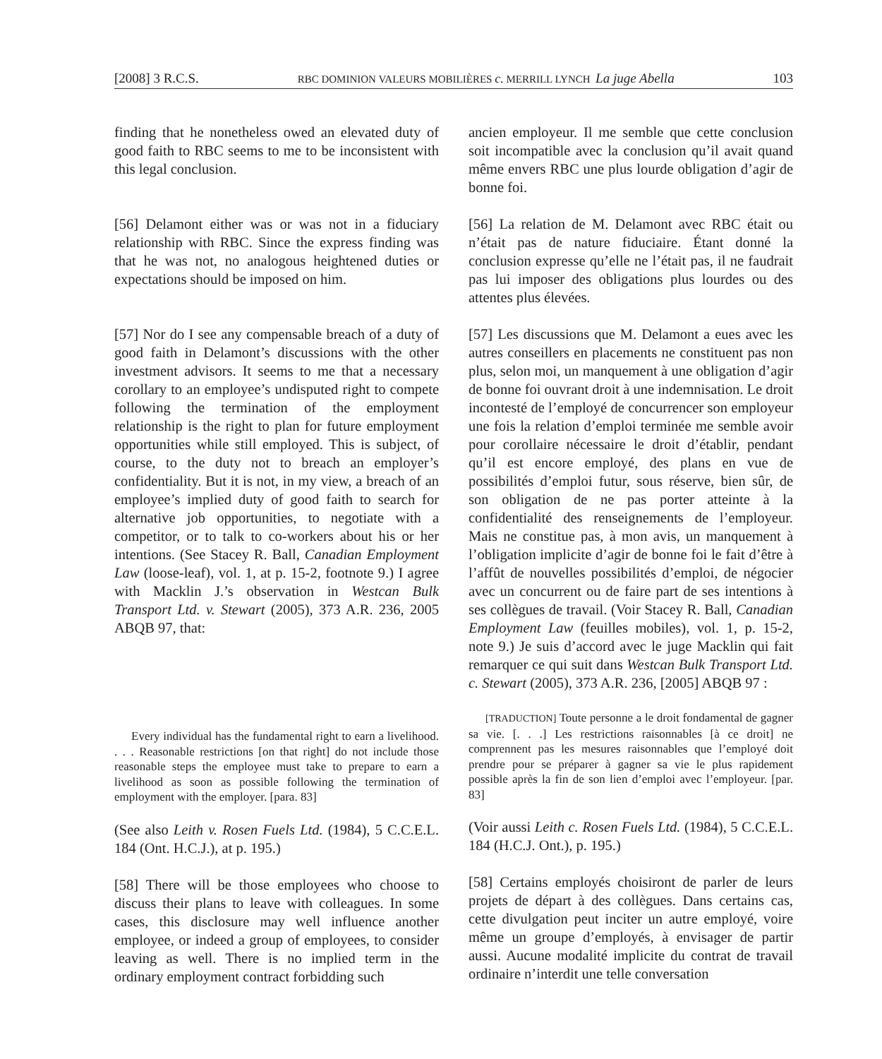[2008] 3 R.C.S. RBC DOMINION VALEURS MOBILIÈRES c. MERRILL LYNCH La juge Abella 103
finding that he nonetheless owed an elevated duty of good faith to RBC seems to me to be inconsistent with this legal conclusion.
[56] Delamont either was or was not in a fiduciary relationship with RBC. Since the express finding was that he was not, no analogous heightened duties or expectations should be imposed on him.
[57] Nor do I see any compensable breach of a duty of good faith in Delamont’s discussions with the other investment advisors. It seems to me that a necessary corollary to an employee’s undisputed right to compete following the termination of the employment relationship is the right to plan for future employment opportunities while still employed. This is subject, of course, to the duty not to breach an employer’s confidentiality. But it is not, in my view, a breach of an employee’s implied duty of good faith to search for alternative job opportunities, to negotiate with a competitor, or to talk to co-workers about his or her intentions. (See Stacey R. Ball, Canadian Employment Law (loose-leaf), vol. 1, at p. 15-2, footnote 9.) I agree with Macklin J.’s observation in Westcan Bulk Transport Ltd. v. Stewart (2005), 373 A.R. 236, 2005 ABQB 97, that:
Every individual has the fundamental right to earn a livelihood. . . . Reasonable restrictions [on that right] do not include those reasonable steps the employee must take to prepare to earn a livelihood as soon as possible following the termination of employment with the employer. [para. 83]
(See also Leith v. Rosen Fuels Ltd. (1984), 5 C.C.E.L. 184 (Ont. H.C.J.), at p. 195.)
[58] There will be those employees who choose to discuss their plans to leave with colleagues. In some cases, this disclosure may well influence another employee, or indeed a group of employees, to consider leaving as well. There is no implied term in the ordinary employment contract forbidding such
ancien employeur. Il me semble que cette conclusion soit incompatible avec la conclusion qu’il avait quand même envers RBC une plus lourde obligation d’agir de bonne foi.
[56] La relation de M. Delamont avec RBC était ou n’était pas de nature fiduciaire. Étant donné la conclusion expresse qu’elle ne l’était pas, il ne faudrait pas lui imposer des obligations plus lourdes ou des attentes plus élevées.
[57] Les discussions que M. Delamont a eues avec les autres conseillers en placements ne constituent pas non plus, selon moi, un manquement à une obligation d’agir de bonne foi ouvrant droit à une indemnisation. Le droit incontesté de l’employé de concurrencer son employeur une fois la relation d’emploi terminée me semble avoir pour corollaire nécessaire le droit d’établir, pendant qu’il est encore employé, des plans en vue de possibilités d’emploi futur, sous réserve, bien sûr, de son obligation de ne pas porter atteinte à la confidentialité des renseignements de l’employeur. Mais ne constitue pas, à mon avis, un manquement à l’obligation implicite d’agir de bonne foi le fait d’être à l’affût de nouvelles possibilités d’emploi, de négocier avec un concurrent ou de faire part de ses intentions à ses collègues de travail. (Voir Stacey R. Ball, Canadian Employment Law (feuilles mobiles), vol. 1, p. 15-2, note 9.) Je suis d’accord avec le juge Macklin qui fait remarquer ce qui suit dans Westcan Bulk Transport Ltd. c. Stewart (2005), 373 A.R. 236, [2005] ABQB 97 :
[TRADUCTION] Toute personne a le droit fondamental de gagner sa vie. [. . .] Les restrictions raisonnables [à ce droit] ne comprennent pas les mesures raisonnables que l’employé doit prendre pour se préparer à gagner sa vie le plus rapidement possible après la fin de son lien d’emploi avec l’employeur. [par. 83]
(Voir aussi Leith c. Rosen Fuels Ltd. (1984), 5 C.C.E.L. 184 (H.C.J. Ont.), p. 195.)
[58] Certains employés choisiront de parler de leurs projets de départ à des collègues. Dans certains cas, cette divulgation peut inciter un autre employé, voire même un groupe d’employés, à envisager de partir aussi. Aucune modalité implicite du contrat de travail ordinaire n’interdit une telle conversation